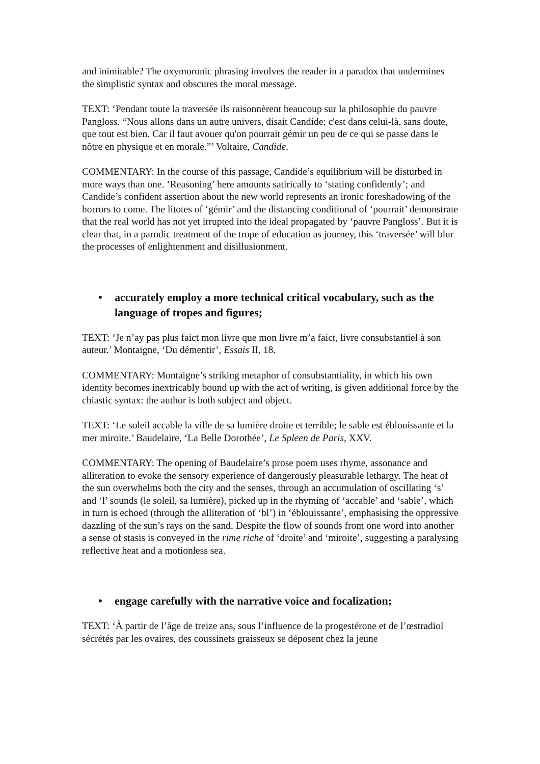and inimitable? The oxymoronic phrasing involves the reader in a paradox that undermines the simplistic syntax and obscures the moral message.
TEXT: ‘Pendant toute la traversée ils raisonnèrent beaucoup sur la philosophie du pauvre Pangloss. “Nous allons dans un autre univers, disait Candide; c'est dans celui-là, sans doute, que tout est bien. Car il faut avouer qu'on pourrait gémir un peu de ce qui se passe dans le nôtre en physique et en morale.”’ Voltaire, Candide.
COMMENTARY: In the course of this passage, Candide’s equilibrium will be disturbed in more ways than one. ‘Reasoning’ here amounts satirically to ‘stating confidently’; and Candide’s confident assertion about the new world represents an ironic foreshadowing of the horrors to come. The litotes of ‘gémir’ and the distancing conditional of ‘pourrait’ demonstrate that the real world has not yet irrupted into the ideal propagated by ‘pauvre Pangloss’. But it is clear that, in a parodic treatment of the trope of education as journey, this ‘traversée’ will blur the processes of enlightenment and disillusionment.
• accurately employ a more technical critical vocabulary, such as the language of tropes and figures;
TEXT: ‘Je n’ay pas plus faict mon livre que mon livre m’a faict, livre consubstantiel à son auteur.’ Montaigne, ‘Du démentir’, Essais II, 18.
COMMENTARY: Montaigne’s striking metaphor of consubstantiality, in which his own identity becomes inextricably bound up with the act of writing, is given additional force by the chiastic syntax: the author is both subject and object.
TEXT: ‘Le soleil accable la ville de sa lumière droite et terrible; le sable est éblouissante et la mer miroite.’ Baudelaire, ‘La Belle Dorothée’, Le Spleen de Paris, XXV.
COMMENTARY: The opening of Baudelaire’s prose poem uses rhyme, assonance and alliteration to evoke the sensory experience of dangerously pleasurable lethargy. The heat of the sun overwhelms both the city and the senses, through an accumulation of oscillating ‘s’ and ‘l’ sounds (le soleil, sa lumière), picked up in the rhyming of ‘accable’ and ‘sable’, which in turn is echoed (through the alliteration of ‘bl’) in ‘éblouissante’, emphasising the oppressive dazzling of the sun’s rays on the sand. Despite the flow of sounds from one word into another a sense of stasis is conveyed in the rime riche of ‘droite’ and ‘miroite’, suggesting a paralysing reflective heat and a motionless sea.
• engage carefully with the narrative voice and focalization;
TEXT: ‘À partir de l’âge de treize ans, sous l’influence de la progestérone et de l’œstradiol sécrétés par les ovaires, des coussinets graisseux se déposent chez la jeune